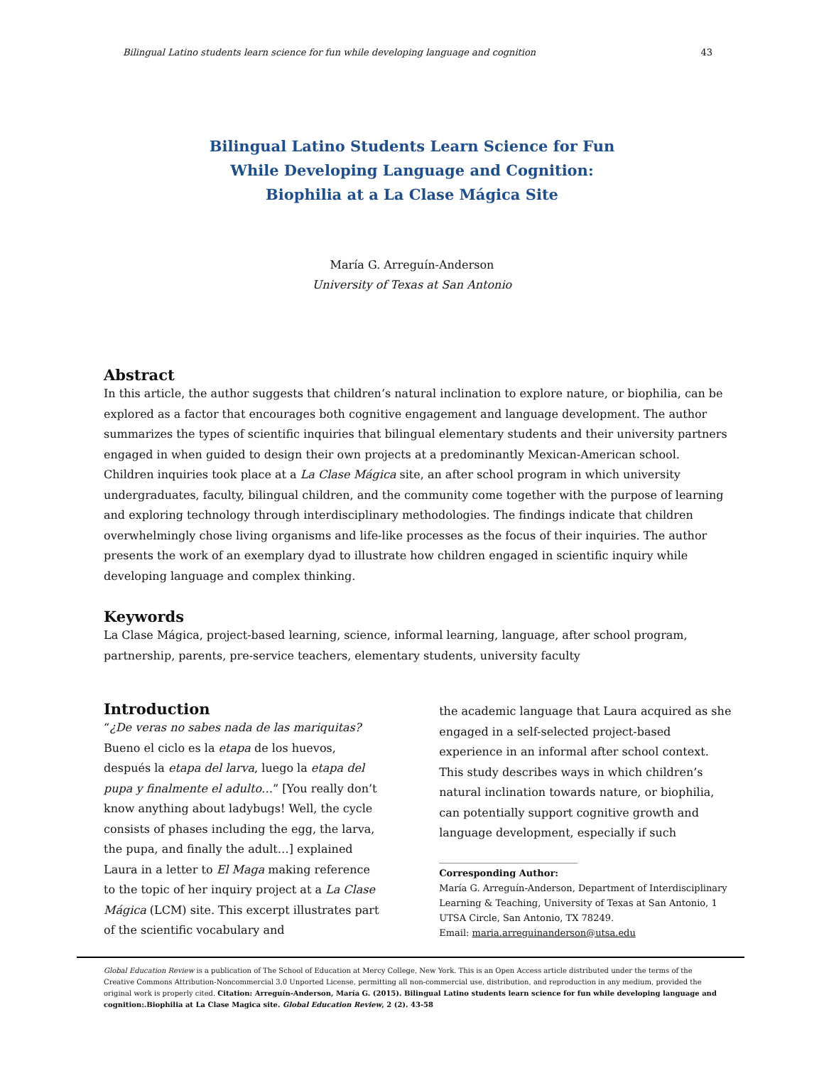Bilingual Latino students learn science for fun while developing language and cognition 43
Bilingual Latino Students Learn Science for Fun
While Developing Language and Cognition:
Biophilia at a La Clase Mágica Site
María G. Arreguín-Anderson
University of Texas at San Antonio
Abstract
In this article, the author suggests that children’s natural inclination to explore nature, or biophilia, can be explored as a factor that encourages both cognitive engagement and language development. The author summarizes the types of scientific inquiries that bilingual elementary students and their university partners engaged in when guided to design their own projects at a predominantly Mexican-American school. Children inquiries took place at a La Clase Mágica site, an after school program in which university undergraduates, faculty, bilingual children, and the community come together with the purpose of learning and exploring technology through interdisciplinary methodologies. The findings indicate that children overwhelmingly chose living organisms and life-like processes as the focus of their inquiries. The author presents the work of an exemplary dyad to illustrate how children engaged in scientific inquiry while developing language and complex thinking.
Keywords
La Clase Mágica, project-based learning, science, informal learning, language, after school program, partnership, parents, pre-service teachers, elementary students, university faculty
Introduction
“¿De veras no sabes nada de las mariquitas? Bueno el ciclo es la etapa de los huevos, después la etapa del larva, luego la etapa del pupa y finalmente el adulto…” [You really don’t know anything about ladybugs! Well, the cycle consists of phases including the egg, the larva, the pupa, and finally the adult…] explained Laura in a letter to El Maga making reference to the topic of her inquiry project at a La Clase Mágica (LCM) site. This excerpt illustrates part of the scientific vocabulary and
the academic language that Laura acquired as she engaged in a self-selected project-based experience in an informal after school context. This study describes ways in which children’s natural inclination towards nature, or biophilia, can potentially support cognitive growth and language development, especially if such
______________________________
Corresponding Author:
María G. Arreguín-Anderson, Department of Interdisciplinary Learning & Teaching, University of Texas at San Antonio, 1 UTSA Circle, San Antonio, TX 78249.
Email: maria.arreguinanderson@utsa.edu
Global Education Review is a publication of The School of Education at Mercy College, New York. This is an Open Access article distributed under the terms of the Creative Commons Attribution-Noncommercial 3.0 Unported License, permitting all non-commercial use, distribution, and reproduction in any medium, provided the original work is properly cited. Citation: Arreguín-Anderson, María G. (2015). Bilingual Latino students learn science for fun while developing language and cognition:.Biophilia at La Clase Magica site. Global Education Review, 2 (2). 43-58